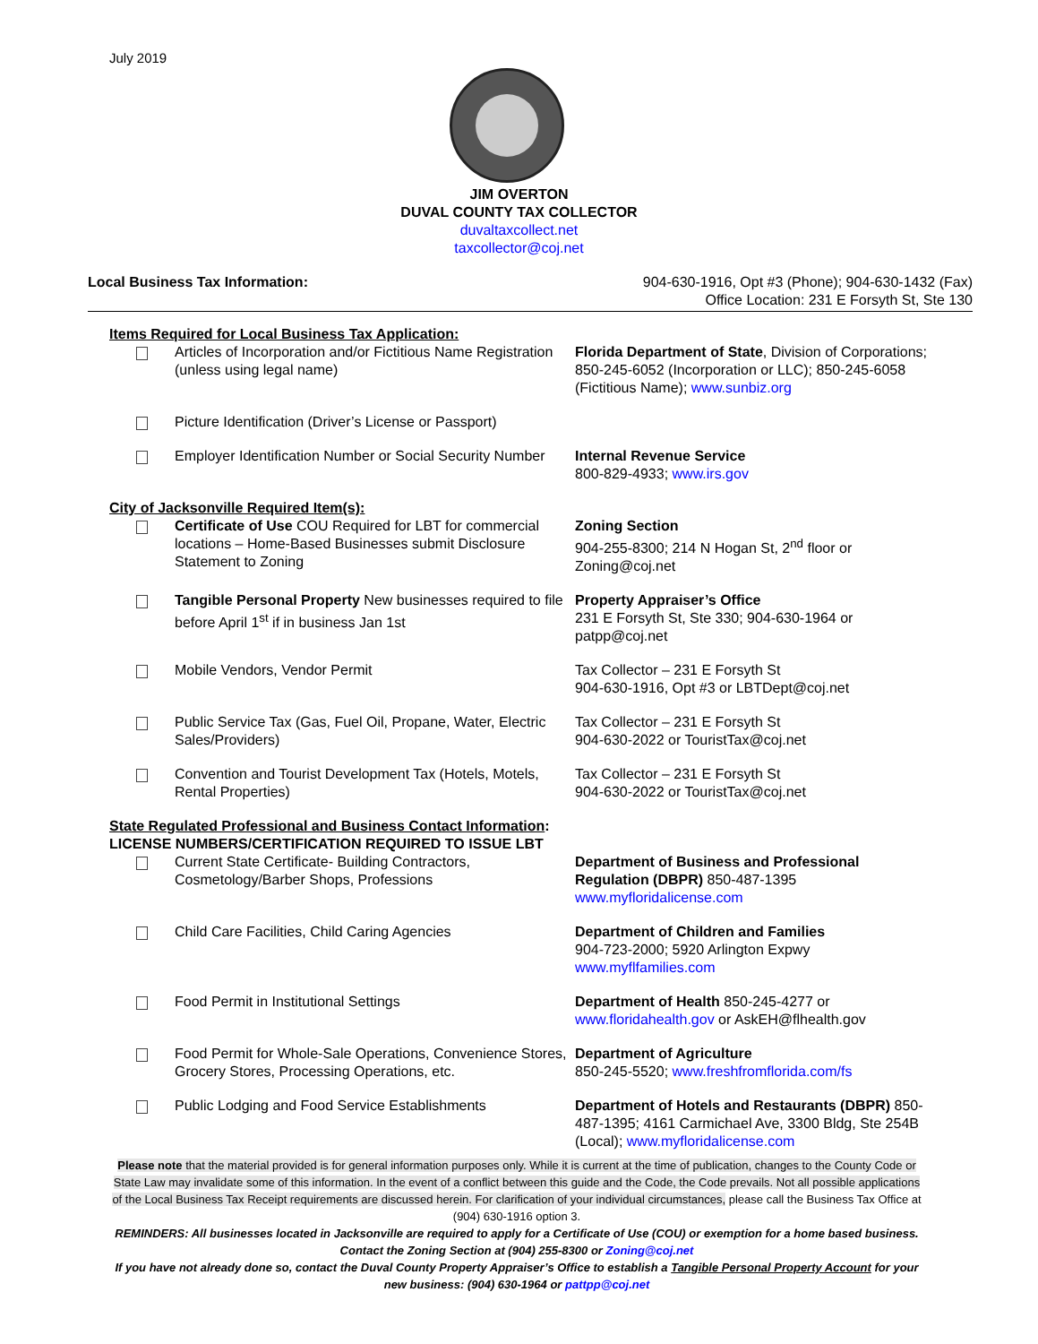July 2019
JIM OVERTON
DUVAL COUNTY TAX COLLECTOR
duvaltaxcollect.net
taxcollector@coj.net
Local Business Tax Information: 904-630-1916, Opt #3 (Phone); 904-630-1432 (Fax)
Office Location: 231 E Forsyth St, Ste 130
Items Required for Local Business Tax Application:
Articles of Incorporation and/or Fictitious Name Registration (unless using legal name)
Florida Department of State, Division of Corporations; 850-245-6052 (Incorporation or LLC); 850-245-6058 (Fictitious Name); www.sunbiz.org
Picture Identification (Driver’s License or Passport)
Employer Identification Number or Social Security Number
Internal Revenue Service
800-829-4933; www.irs.gov
City of Jacksonville Required Item(s):
Certificate of Use COU Required for LBT for commercial locations – Home-Based Businesses submit Disclosure Statement to Zoning
Zoning Section
904-255-8300; 214 N Hogan St, 2<sup>nd</sup> floor or Zoning@coj.net
Tangible Personal Property New businesses required to file before April 1<sup>st</sup> if in business Jan 1st
Property Appraiser’s Office
231 E Forsyth St, Ste 330; 904-630-1964 or patpp@coj.net
Mobile Vendors, Vendor Permit Tax Collector – 231 E Forsyth St
904-630-1916, Opt #3 or LBTDept@coj.net
Public Service Tax (Gas, Fuel Oil, Propane, Water, Electric Sales/Providers)
Tax Collector – 231 E Forsyth St
904-630-2022 or TouristTax@coj.net
Convention and Tourist Development Tax (Hotels, Motels, Rental Properties)
Tax Collector – 231 E Forsyth St
904-630-2022 or TouristTax@coj.net
State Regulated Professional and Business Contact Information:
LICENSE NUMBERS/CERTIFICATION REQUIRED TO ISSUE LBT
Current State Certificate- Building Contractors, Cosmetology/Barber Shops, Professions
Department of Business and Professional Regulation (DBPR) 850-487-1395
www.myfloridalicense.com
Child Care Facilities, Child Caring Agencies Department of Children and Families
904-723-2000; 5920 Arlington Expwy
www.myflfamilies.com
Food Permit in Institutional Settings Department of Health 850-245-4277 or www.floridahealth.gov or AskEH@flhealth.gov
Food Permit for Whole-Sale Operations, Convenience Stores, Grocery Stores, Processing Operations, etc.
Department of Agriculture
850-245-5520; www.freshfromflorida.com/fs
Public Lodging and Food Service Establishments Department of Hotels and Restaurants (DBPR) 850-487-1395; 4161 Carmichael Ave, 3300 Bldg, Ste 254B (Local); www.myfloridalicense.com
Please note that the material provided is for general information purposes only. While it is current at the time of publication, changes to the County Code or State Law may invalidate some of this information. In the event of a conflict between this guide and the Code, the Code prevails. Not all possible applications of the Local Business Tax Receipt requirements are discussed herein. For clarification of your individual circumstances, please call the Business Tax Office at (904) 630-1916 option 3.
REMINDERS: All businesses located in Jacksonville are required to apply for a Certificate of Use (COU) or exemption for a home based business. Contact the Zoning Section at (904) 255-8300 or Zoning@coj.net
If you have not already done so, contact the Duval County Property Appraiser’s Office to establish a Tangible Personal Property Account for your new business: (904) 630-1964 or pattpp@coj.net